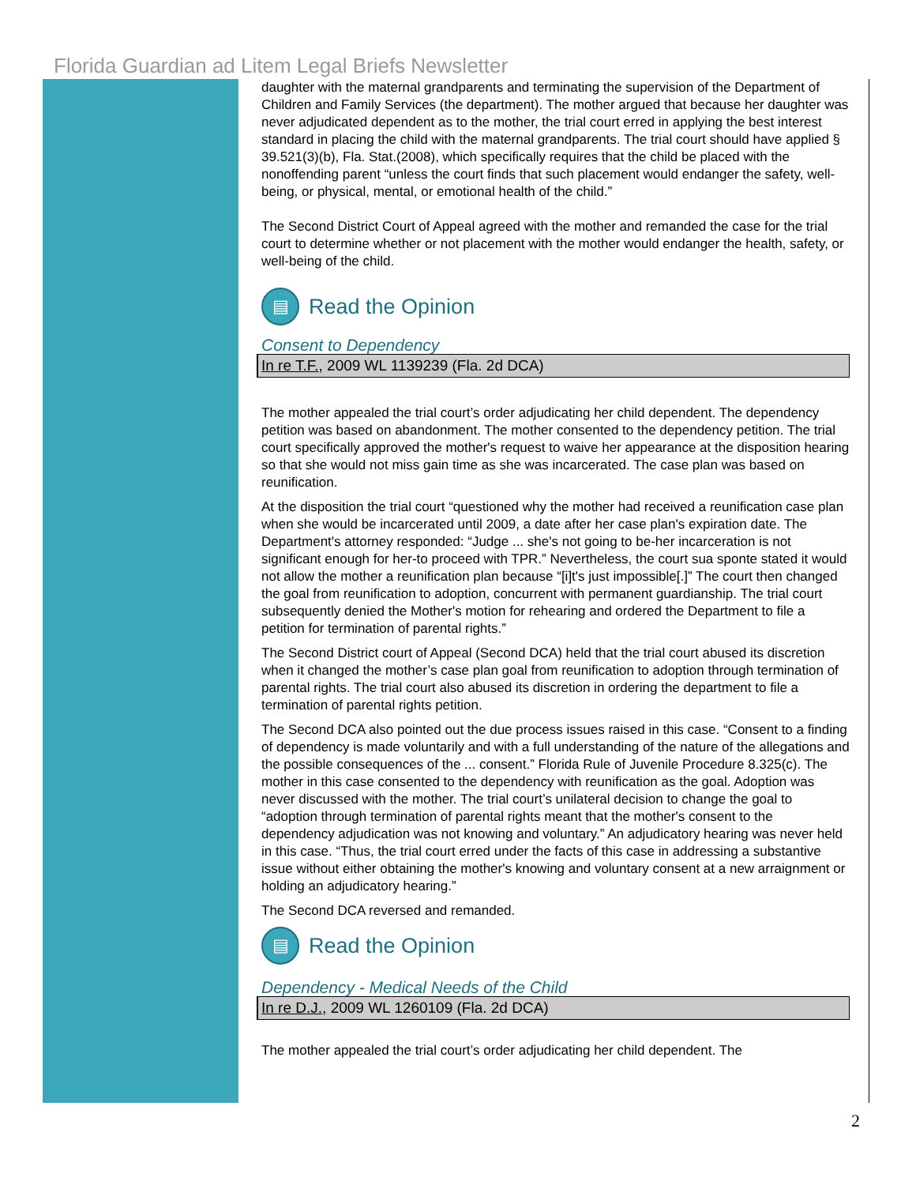Florida Guardian ad Litem Legal Briefs Newsletter
daughter with the maternal grandparents and terminating the supervision of the Department of Children and Family Services (the department). The mother argued that because her daughter was never adjudicated dependent as to the mother, the trial court erred in applying the best interest standard in placing the child with the maternal grandparents. The trial court should have applied § 39.521(3)(b), Fla. Stat.(2008), which specifically requires that the child be placed with the nonoffending parent “unless the court finds that such placement would endanger the safety, well-being, or physical, mental, or emotional health of the child.”
The Second District Court of Appeal agreed with the mother and remanded the case for the trial court to determine whether or not placement with the mother would endanger the health, safety, or well-being of the child.
▤ Read the Opinion
Consent to Dependency
In re T.F., 2009 WL 1139239 (Fla. 2d DCA)
The mother appealed the trial court’s order adjudicating her child dependent. The dependency petition was based on abandonment. The mother consented to the dependency petition. The trial court specifically approved the mother's request to waive her appearance at the disposition hearing so that she would not miss gain time as she was incarcerated. The case plan was based on reunification.
At the disposition the trial court “questioned why the mother had received a reunification case plan when she would be incarcerated until 2009, a date after her case plan's expiration date. The Department's attorney responded: “Judge ... she's not going to be-her incarceration is not significant enough for her-to proceed with TPR.” Nevertheless, the court sua sponte stated it would not allow the mother a reunification plan because “[i]t's just impossible[.]” The court then changed the goal from reunification to adoption, concurrent with permanent guardianship. The trial court subsequently denied the Mother's motion for rehearing and ordered the Department to file a petition for termination of parental rights.”
The Second District court of Appeal (Second DCA) held that the trial court abused its discretion when it changed the mother’s case plan goal from reunification to adoption through termination of parental rights. The trial court also abused its discretion in ordering the department to file a termination of parental rights petition.
The Second DCA also pointed out the due process issues raised in this case. “Consent to a finding of dependency is made voluntarily and with a full understanding of the nature of the allegations and the possible consequences of the ... consent.” Florida Rule of Juvenile Procedure 8.325(c). The mother in this case consented to the dependency with reunification as the goal. Adoption was never discussed with the mother. The trial court’s unilateral decision to change the goal to “adoption through termination of parental rights meant that the mother's consent to the dependency adjudication was not knowing and voluntary.” An adjudicatory hearing was never held in this case. “Thus, the trial court erred under the facts of this case in addressing a substantive issue without either obtaining the mother's knowing and voluntary consent at a new arraignment or holding an adjudicatory hearing.”
The Second DCA reversed and remanded.
▤ Read the Opinion
Dependency - Medical Needs of the Child
In re D.J., 2009 WL 1260109 (Fla. 2d DCA)
The mother appealed the trial court’s order adjudicating her child dependent. The
2